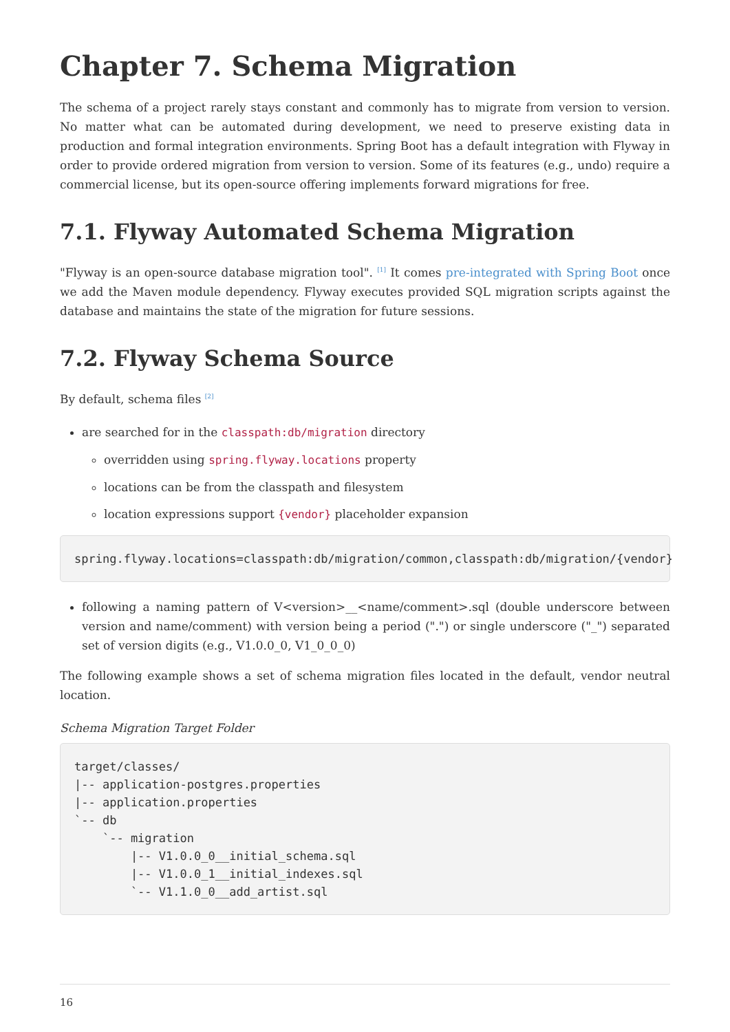Chapter 7. Schema Migration
The schema of a project rarely stays constant and commonly has to migrate from version to version. No matter what can be automated during development, we need to preserve existing data in production and formal integration environments. Spring Boot has a default integration with Flyway in order to provide ordered migration from version to version. Some of its features (e.g., undo) require a commercial license, but its open-source offering implements forward migrations for free.
7.1. Flyway Automated Schema Migration
"Flyway is an open-source database migration tool". <sup>[1]</sup> It comes pre-integrated with Spring Boot once we add the Maven module dependency. Flyway executes provided SQL migration scripts against the database and maintains the state of the migration for future sessions.
7.2. Flyway Schema Source
By default, schema files <sup>[2]</sup>
are searched for in the classpath:db/migration directory
overridden using spring.flyway.locations property
locations can be from the classpath and filesystem
location expressions support {vendor} placeholder expansion
spring.flyway.locations=classpath:db/migration/common,classpath:db/migration/{vendor}
following a naming pattern of V<version>__<name/comment>.sql (double underscore between version and name/comment) with version being a period (".") or single underscore ("_") separated set of version digits (e.g., V1.0.0_0, V1_0_0_0)
The following example shows a set of schema migration files located in the default, vendor neutral location.
Schema Migration Target Folder
target/classes/
|-- application-postgres.properties
|-- application.properties
`-- db
    `-- migration
        |-- V1.0.0_0__initial_schema.sql
        |-- V1.0.0_1__initial_indexes.sql
        `-- V1.1.0_0__add_artist.sql
16